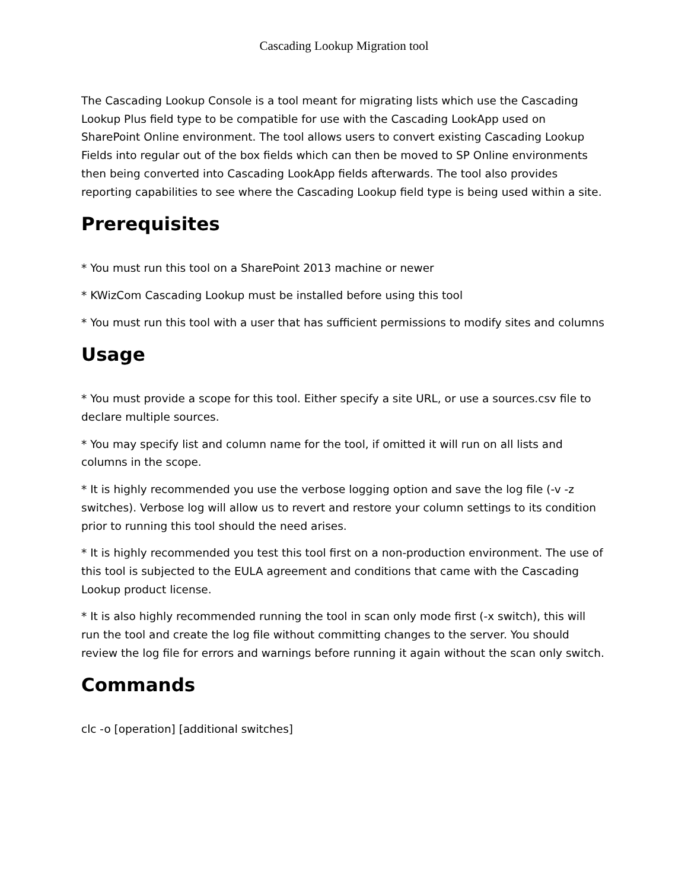Cascading Lookup Migration tool
The Cascading Lookup Console is a tool meant for migrating lists which use the Cascading Lookup Plus field type to be compatible for use with the Cascading LookApp used on SharePoint Online environment. The tool allows users to convert existing Cascading Lookup Fields into regular out of the box fields which can then be moved to SP Online environments then being converted into Cascading LookApp fields afterwards. The tool also provides reporting capabilities to see where the Cascading Lookup field type is being used within a site.
Prerequisites
* You must run this tool on a SharePoint 2013 machine or newer
* KWizCom Cascading Lookup must be installed before using this tool
* You must run this tool with a user that has sufficient permissions to modify sites and columns
Usage
* You must provide a scope for this tool. Either specify a site URL, or use a sources.csv file to declare multiple sources.
* You may specify list and column name for the tool, if omitted it will run on all lists and columns in the scope.
* It is highly recommended you use the verbose logging option and save the log file (-v -z switches). Verbose log will allow us to revert and restore your column settings to its condition prior to running this tool should the need arises.
* It is highly recommended you test this tool first on a non-production environment. The use of this tool is subjected to the EULA agreement and conditions that came with the Cascading Lookup product license.
* It is also highly recommended running the tool in scan only mode first (-x switch), this will run the tool and create the log file without committing changes to the server. You should review the log file for errors and warnings before running it again without the scan only switch.
Commands
clc -o [operation] [additional switches]